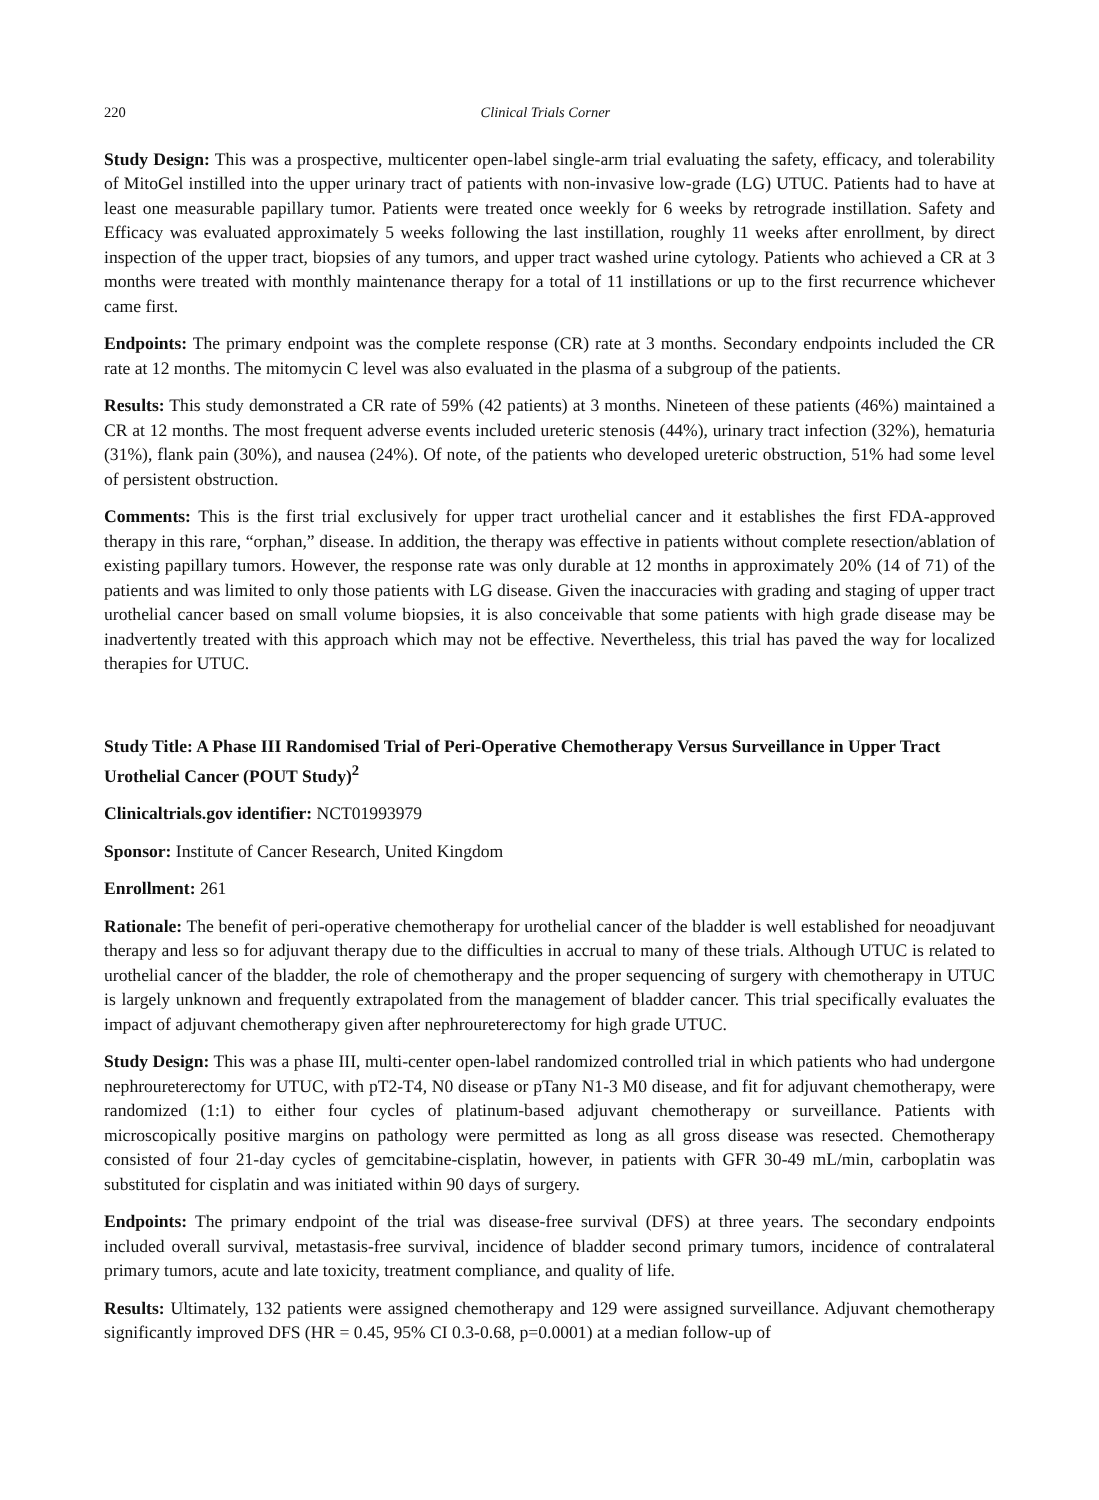220 Clinical Trials Corner
Study Design: This was a prospective, multicenter open-label single-arm trial evaluating the safety, efficacy, and tolerability of MitoGel instilled into the upper urinary tract of patients with non-invasive low-grade (LG) UTUC. Patients had to have at least one measurable papillary tumor. Patients were treated once weekly for 6 weeks by retrograde instillation. Safety and Efficacy was evaluated approximately 5 weeks following the last instillation, roughly 11 weeks after enrollment, by direct inspection of the upper tract, biopsies of any tumors, and upper tract washed urine cytology. Patients who achieved a CR at 3 months were treated with monthly maintenance therapy for a total of 11 instillations or up to the first recurrence whichever came first.
Endpoints: The primary endpoint was the complete response (CR) rate at 3 months. Secondary endpoints included the CR rate at 12 months. The mitomycin C level was also evaluated in the plasma of a subgroup of the patients.
Results: This study demonstrated a CR rate of 59% (42 patients) at 3 months. Nineteen of these patients (46%) maintained a CR at 12 months. The most frequent adverse events included ureteric stenosis (44%), urinary tract infection (32%), hematuria (31%), flank pain (30%), and nausea (24%). Of note, of the patients who developed ureteric obstruction, 51% had some level of persistent obstruction.
Comments: This is the first trial exclusively for upper tract urothelial cancer and it establishes the first FDA-approved therapy in this rare, “orphan,” disease. In addition, the therapy was effective in patients without complete resection/ablation of existing papillary tumors. However, the response rate was only durable at 12 months in approximately 20% (14 of 71) of the patients and was limited to only those patients with LG disease. Given the inaccuracies with grading and staging of upper tract urothelial cancer based on small volume biopsies, it is also conceivable that some patients with high grade disease may be inadvertently treated with this approach which may not be effective. Nevertheless, this trial has paved the way for localized therapies for UTUC.
Study Title: A Phase III Randomised Trial of Peri-Operative Chemotherapy Versus Surveillance in Upper Tract Urothelial Cancer (POUT Study)<sup>2</sup>
Clinicaltrials.gov identifier: NCT01993979
Sponsor: Institute of Cancer Research, United Kingdom
Enrollment: 261
Rationale: The benefit of peri-operative chemotherapy for urothelial cancer of the bladder is well established for neoadjuvant therapy and less so for adjuvant therapy due to the difficulties in accrual to many of these trials. Although UTUC is related to urothelial cancer of the bladder, the role of chemotherapy and the proper sequencing of surgery with chemotherapy in UTUC is largely unknown and frequently extrapolated from the management of bladder cancer. This trial specifically evaluates the impact of adjuvant chemotherapy given after nephroureterectomy for high grade UTUC.
Study Design: This was a phase III, multi-center open-label randomized controlled trial in which patients who had undergone nephroureterectomy for UTUC, with pT2-T4, N0 disease or pTany N1-3 M0 disease, and fit for adjuvant chemotherapy, were randomized (1:1) to either four cycles of platinum-based adjuvant chemotherapy or surveillance. Patients with microscopically positive margins on pathology were permitted as long as all gross disease was resected. Chemotherapy consisted of four 21-day cycles of gemcitabine-cisplatin, however, in patients with GFR 30-49 mL/min, carboplatin was substituted for cisplatin and was initiated within 90 days of surgery.
Endpoints: The primary endpoint of the trial was disease-free survival (DFS) at three years. The secondary endpoints included overall survival, metastasis-free survival, incidence of bladder second primary tumors, incidence of contralateral primary tumors, acute and late toxicity, treatment compliance, and quality of life.
Results: Ultimately, 132 patients were assigned chemotherapy and 129 were assigned surveillance. Adjuvant chemotherapy significantly improved DFS (HR = 0.45, 95% CI 0.3-0.68, p=0.0001) at a median follow-up of